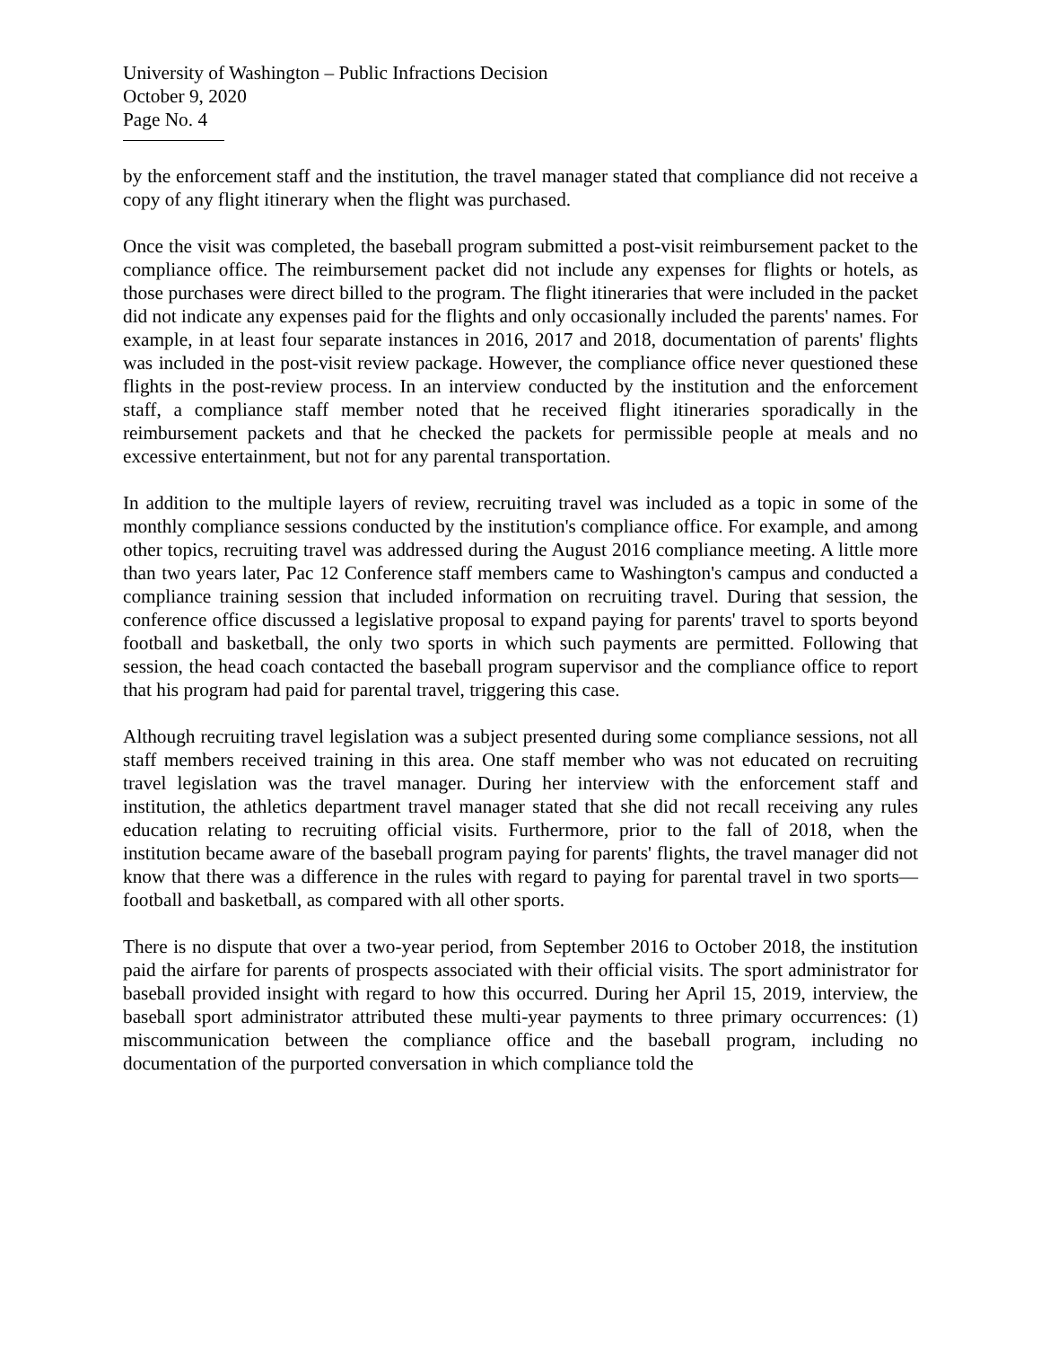University of Washington – Public Infractions Decision
October 9, 2020
Page No. 4
by the enforcement staff and the institution, the travel manager stated that compliance did not receive a copy of any flight itinerary when the flight was purchased.
Once the visit was completed, the baseball program submitted a post-visit reimbursement packet to the compliance office. The reimbursement packet did not include any expenses for flights or hotels, as those purchases were direct billed to the program. The flight itineraries that were included in the packet did not indicate any expenses paid for the flights and only occasionally included the parents' names. For example, in at least four separate instances in 2016, 2017 and 2018, documentation of parents' flights was included in the post-visit review package. However, the compliance office never questioned these flights in the post-review process. In an interview conducted by the institution and the enforcement staff, a compliance staff member noted that he received flight itineraries sporadically in the reimbursement packets and that he checked the packets for permissible people at meals and no excessive entertainment, but not for any parental transportation.
In addition to the multiple layers of review, recruiting travel was included as a topic in some of the monthly compliance sessions conducted by the institution's compliance office. For example, and among other topics, recruiting travel was addressed during the August 2016 compliance meeting. A little more than two years later, Pac 12 Conference staff members came to Washington's campus and conducted a compliance training session that included information on recruiting travel. During that session, the conference office discussed a legislative proposal to expand paying for parents' travel to sports beyond football and basketball, the only two sports in which such payments are permitted. Following that session, the head coach contacted the baseball program supervisor and the compliance office to report that his program had paid for parental travel, triggering this case.
Although recruiting travel legislation was a subject presented during some compliance sessions, not all staff members received training in this area. One staff member who was not educated on recruiting travel legislation was the travel manager. During her interview with the enforcement staff and institution, the athletics department travel manager stated that she did not recall receiving any rules education relating to recruiting official visits. Furthermore, prior to the fall of 2018, when the institution became aware of the baseball program paying for parents' flights, the travel manager did not know that there was a difference in the rules with regard to paying for parental travel in two sports—football and basketball, as compared with all other sports.
There is no dispute that over a two-year period, from September 2016 to October 2018, the institution paid the airfare for parents of prospects associated with their official visits. The sport administrator for baseball provided insight with regard to how this occurred. During her April 15, 2019, interview, the baseball sport administrator attributed these multi-year payments to three primary occurrences: (1) miscommunication between the compliance office and the baseball program, including no documentation of the purported conversation in which compliance told the